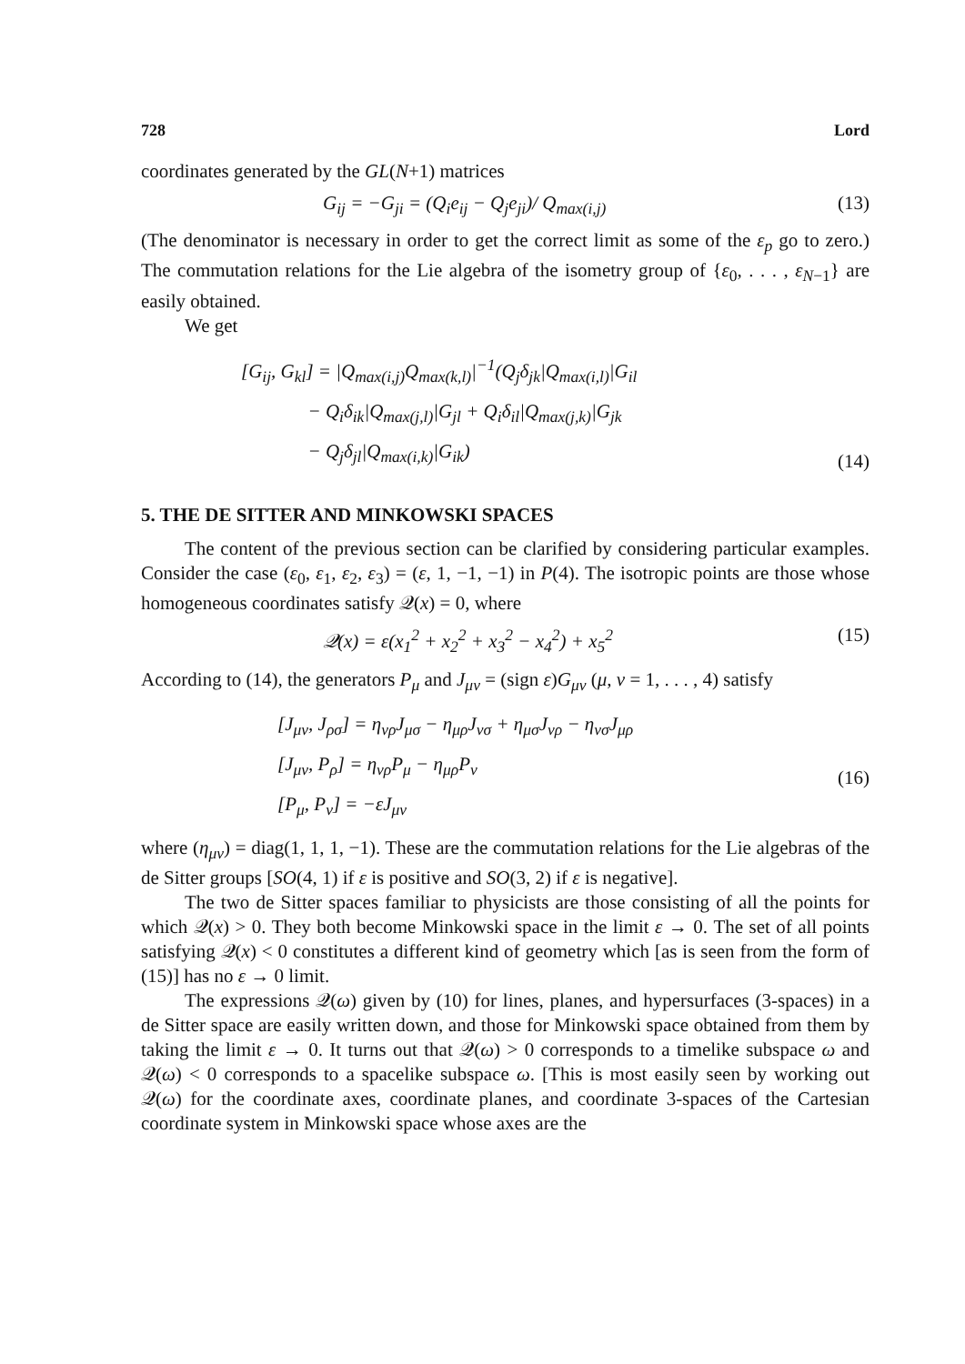728 Lord
coordinates generated by the GL(N+1) matrices
G<sub>ij</sub> = −G<sub>ji</sub> = (Q<sub>i</sub>e<sub>ij</sub> − Q<sub>j</sub>e<sub>ji</sub>)/ Q<sub>max(i,j)</sub> (13)
(The denominator is necessary in order to get the correct limit as some of the ε<sub>p</sub> go to zero.) The commutation relations for the Lie algebra of the isometry group of {ε<sub>0</sub>, . . . , ε<sub>N−1</sub>} are easily obtained.
We get
[G<sub>ij</sub>, G<sub>kl</sub>] = |Q<sub>max(i,j)</sub>Q<sub>max(k,l)</sub>|<sup>−1</sup>(Q<sub>j</sub>δ<sub>jk</sub>|Q<sub>max(i,l)</sub>|G<sub>il</sub>
− Q<sub>i</sub>δ<sub>ik</sub>|Q<sub>max(j,l)</sub>|G<sub>jl</sub> + Q<sub>i</sub>δ<sub>il</sub>|Q<sub>max(j,k)</sub>|G<sub>jk</sub>
− Q<sub>j</sub>δ<sub>jl</sub>|Q<sub>max(i,k)</sub>|G<sub>ik</sub>)
(14)
5. THE DE SITTER AND MINKOWSKI SPACES
The content of the previous section can be clarified by considering particular examples. Consider the case (ε<sub>0</sub>, ε<sub>1</sub>, ε<sub>2</sub>, ε<sub>3</sub>) = (ε, 1, −1, −1) in P(4). The isotropic points are those whose homogeneous coordinates satisfy 𝒬(x) = 0, where
𝒬(x) = ε(x<sub>1</sub><sup>2</sup> + x<sub>2</sub><sup>2</sup> + x<sub>3</sub><sup>2</sup> − x<sub>4</sub><sup>2</sup>) + x<sub>5</sub><sup>2</sup> (15)
According to (14), the generators P<sub>μ</sub> and J<sub>μν</sub> = (sign ε)G<sub>μν</sub> (μ, ν = 1, . . . , 4) satisfy
[J<sub>μν</sub>, J<sub>ρσ</sub>] = η<sub>νρ</sub>J<sub>μσ</sub> − η<sub>μρ</sub>J<sub>νσ</sub> + η<sub>μσ</sub>J<sub>νρ</sub> − η<sub>νσ</sub>J<sub>μρ</sub>
[J<sub>μν</sub>, P<sub>ρ</sub>] = η<sub>νρ</sub>P<sub>μ</sub> − η<sub>μρ</sub>P<sub>ν</sub>
[P<sub>μ</sub>, P<sub>ν</sub>] = −εJ<sub>μν</sub>
(16)
where (η<sub>μν</sub>) = diag(1, 1, 1, −1). These are the commutation relations for the Lie algebras of the de Sitter groups [SO(4, 1) if ε is positive and SO(3, 2) if ε is negative].
The two de Sitter spaces familiar to physicists are those consisting of all the points for which 𝒬(x) > 0. They both become Minkowski space in the limit ε → 0. The set of all points satisfying 𝒬(x) < 0 constitutes a different kind of geometry which [as is seen from the form of (15)] has no ε → 0 limit.
The expressions 𝒬(ω) given by (10) for lines, planes, and hypersurfaces (3-spaces) in a de Sitter space are easily written down, and those for Minkowski space obtained from them by taking the limit ε → 0. It turns out that 𝒬(ω) > 0 corresponds to a timelike subspace ω and 𝒬(ω) < 0 corresponds to a spacelike subspace ω. [This is most easily seen by working out 𝒬(ω) for the coordinate axes, coordinate planes, and coordinate 3-spaces of the Cartesian coordinate system in Minkowski space whose axes are the